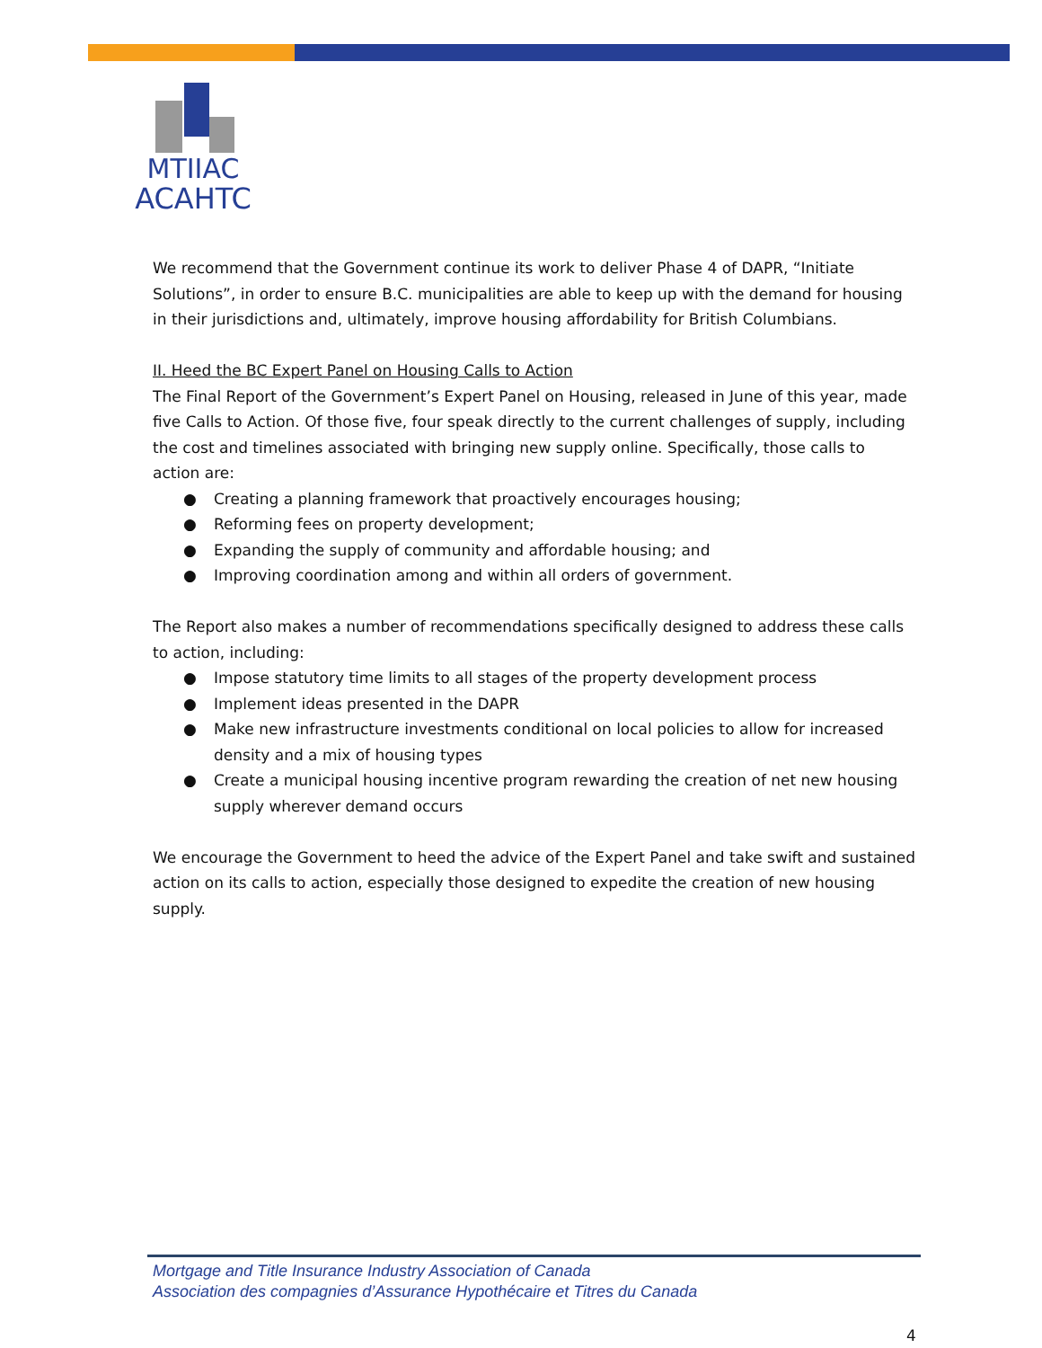MTIIAC
ACAHTC
We recommend that the Government continue its work to deliver Phase 4 of DAPR, “Initiate Solutions”, in order to ensure B.C. municipalities are able to keep up with the demand for housing in their jurisdictions and, ultimately, improve housing affordability for British Columbians.
II. Heed the BC Expert Panel on Housing Calls to Action
The Final Report of the Government’s Expert Panel on Housing, released in June of this year, made five Calls to Action. Of those five, four speak directly to the current challenges of supply, including the cost and timelines associated with bringing new supply online. Specifically, those calls to action are:
● Creating a planning framework that proactively encourages housing;
● Reforming fees on property development;
● Expanding the supply of community and affordable housing; and
● Improving coordination among and within all orders of government.
The Report also makes a number of recommendations specifically designed to address these calls to action, including:
● Impose statutory time limits to all stages of the property development process
● Implement ideas presented in the DAPR
● Make new infrastructure investments conditional on local policies to allow for increased density and a mix of housing types
● Create a municipal housing incentive program rewarding the creation of net new housing supply wherever demand occurs
We encourage the Government to heed the advice of the Expert Panel and take swift and sustained action on its calls to action, especially those designed to expedite the creation of new housing supply.
Mortgage and Title Insurance Industry Association of Canada
Association des compagnies d’Assurance Hypothécaire et Titres du Canada
4